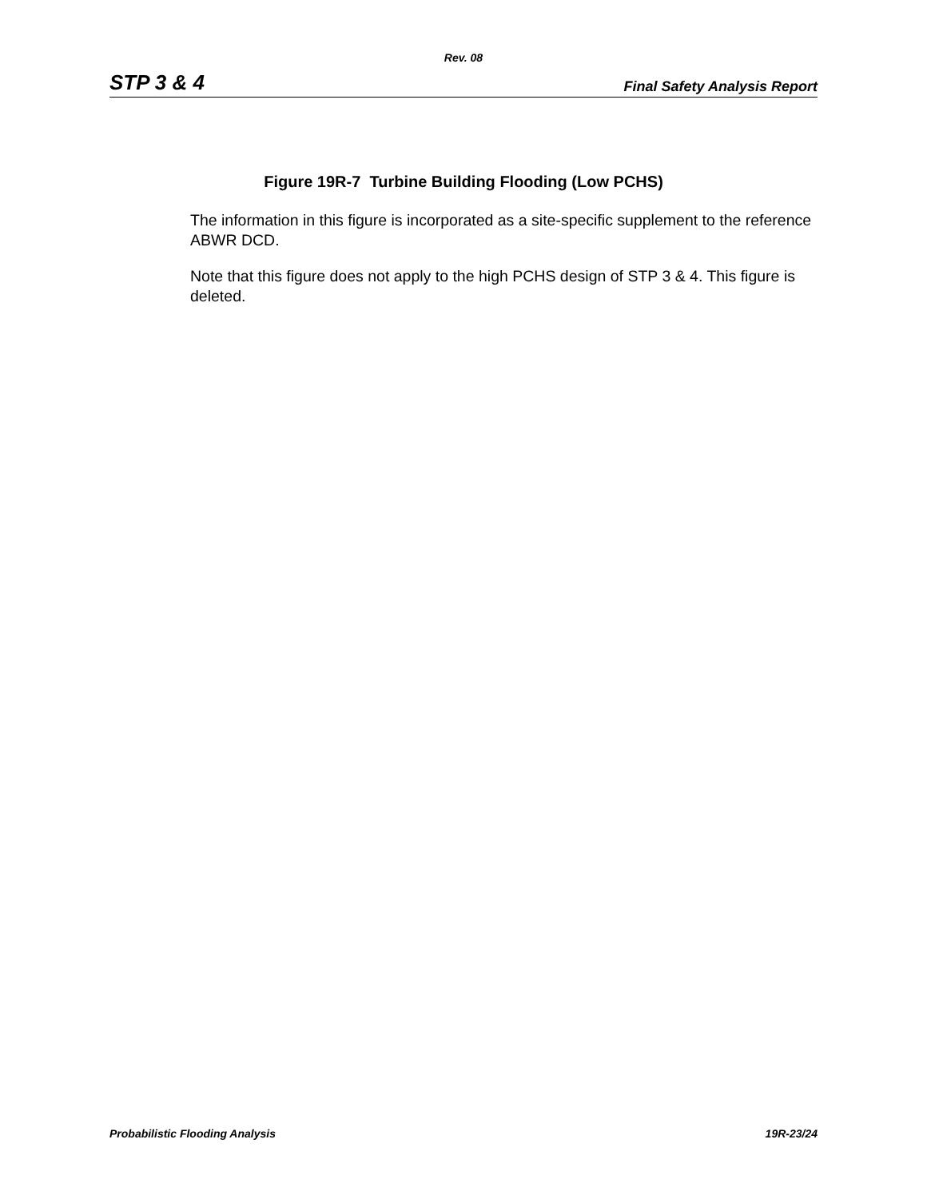Rev. 08
STP 3 & 4 Final Safety Analysis Report
Figure 19R-7 Turbine Building Flooding (Low PCHS)
The information in this figure is incorporated as a site-specific supplement to the reference ABWR DCD.
Note that this figure does not apply to the high PCHS design of STP 3 & 4. This figure is deleted.
Probabilistic Flooding Analysis 19R-23/24